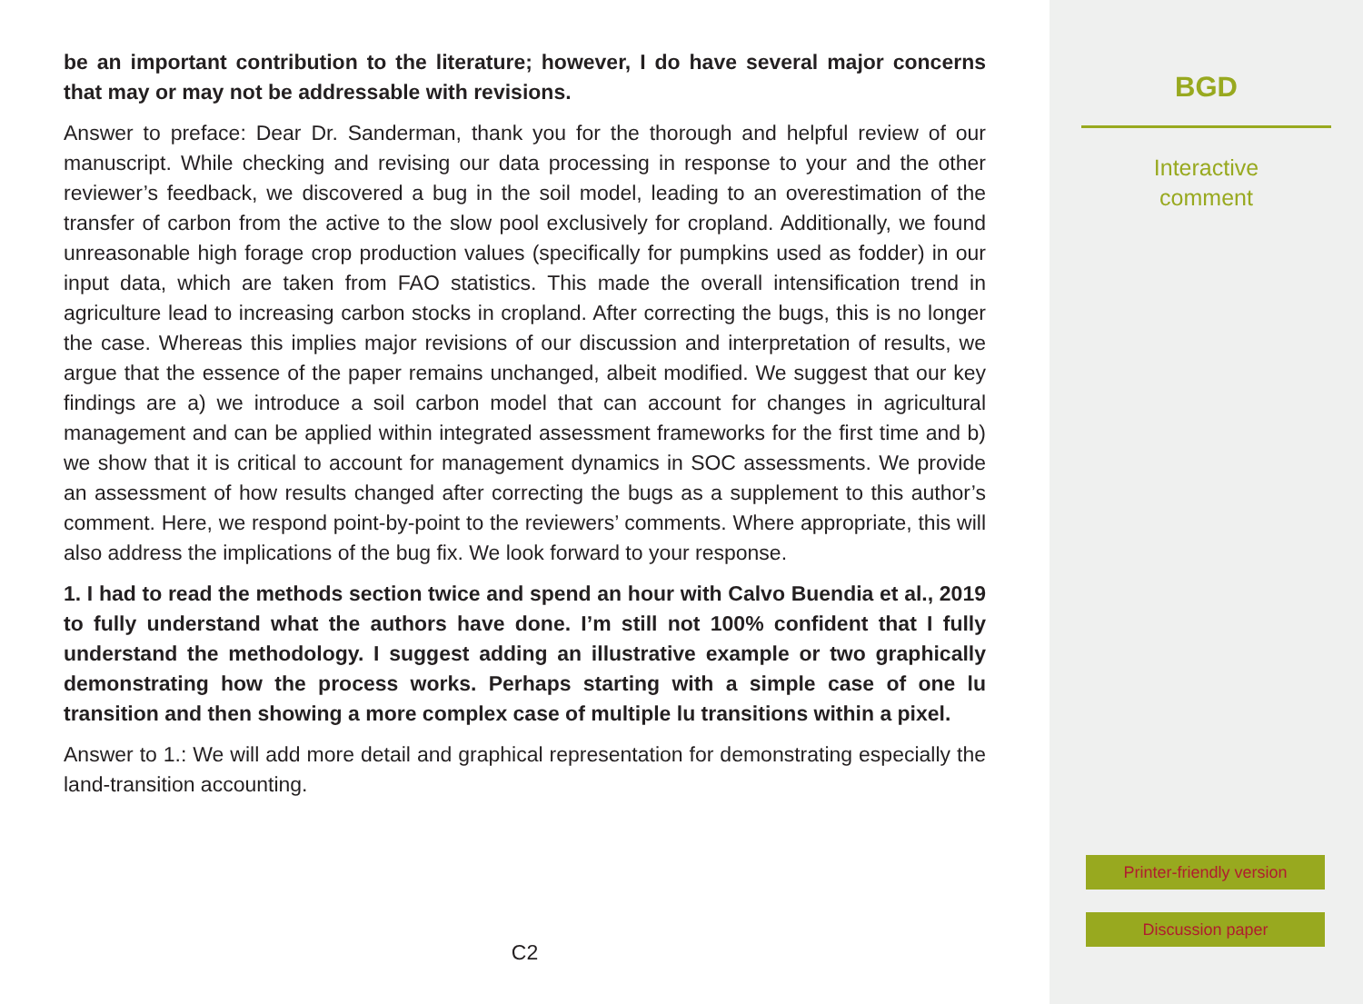be an important contribution to the literature; however, I do have several major concerns that may or may not be addressable with revisions.
Answer to preface: Dear Dr. Sanderman, thank you for the thorough and helpful review of our manuscript. While checking and revising our data processing in response to your and the other reviewer’s feedback, we discovered a bug in the soil model, leading to an overestimation of the transfer of carbon from the active to the slow pool exclusively for cropland. Additionally, we found unreasonable high forage crop production values (specifically for pumpkins used as fodder) in our input data, which are taken from FAO statistics. This made the overall intensification trend in agriculture lead to increasing carbon stocks in cropland. After correcting the bugs, this is no longer the case. Whereas this implies major revisions of our discussion and interpretation of results, we argue that the essence of the paper remains unchanged, albeit modified. We suggest that our key findings are a) we introduce a soil carbon model that can account for changes in agricultural management and can be applied within integrated assessment frameworks for the first time and b) we show that it is critical to account for management dynamics in SOC assessments. We provide an assessment of how results changed after correcting the bugs as a supplement to this author’s comment. Here, we respond point-by-point to the reviewers’ comments. Where appropriate, this will also address the implications of the bug fix. We look forward to your response.
1. I had to read the methods section twice and spend an hour with Calvo Buendia et al., 2019 to fully understand what the authors have done. I’m still not 100% confident that I fully understand the methodology. I suggest adding an illustrative example or two graphically demonstrating how the process works. Perhaps starting with a simple case of one lu transition and then showing a more complex case of multiple lu transitions within a pixel.
Answer to 1.: We will add more detail and graphical representation for demonstrating especially the land-transition accounting.
C2
BGD
Interactive
comment
Printer-friendly version
Discussion paper